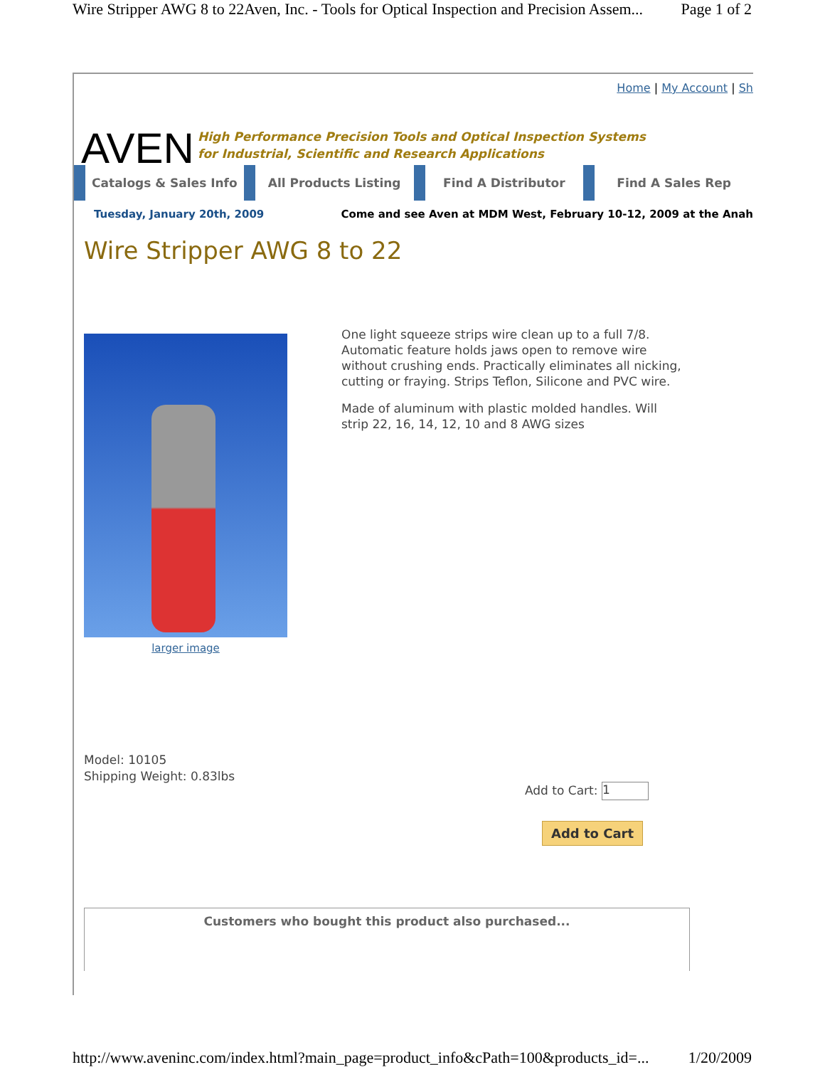Wire Stripper AWG 8 to 22Aven, Inc. - Tools for Optical Inspection and Precision Assem... Page 1 of 2
Home | My Account | Sh
AVEN
High Performance Precision Tools and Optical Inspection Systems
for Industrial, Scientific and Research Applications
Catalogs & Sales Info All Products Listing Find A Distributor Find A Sales Rep
Tuesday, January 20th, 2009 Come and see Aven at MDM West, February 10-12, 2009 at the Anah
Wire Stripper AWG 8 to 22
larger image
One light squeeze strips wire clean up to a full 7/8. Automatic feature holds jaws open to remove wire without crushing ends. Practically eliminates all nicking, cutting or fraying. Strips Teflon, Silicone and PVC wire.
Made of aluminum with plastic molded handles. Will strip 22, 16, 14, 12, 10 and 8 AWG sizes
Model: 10105
Shipping Weight: 0.83lbs
Add to Cart: 1
Add to Cart
Customers who bought this product also purchased...
http://www.aveninc.com/index.html?main_page=product_info&cPath=100&products_id=... 1/20/2009